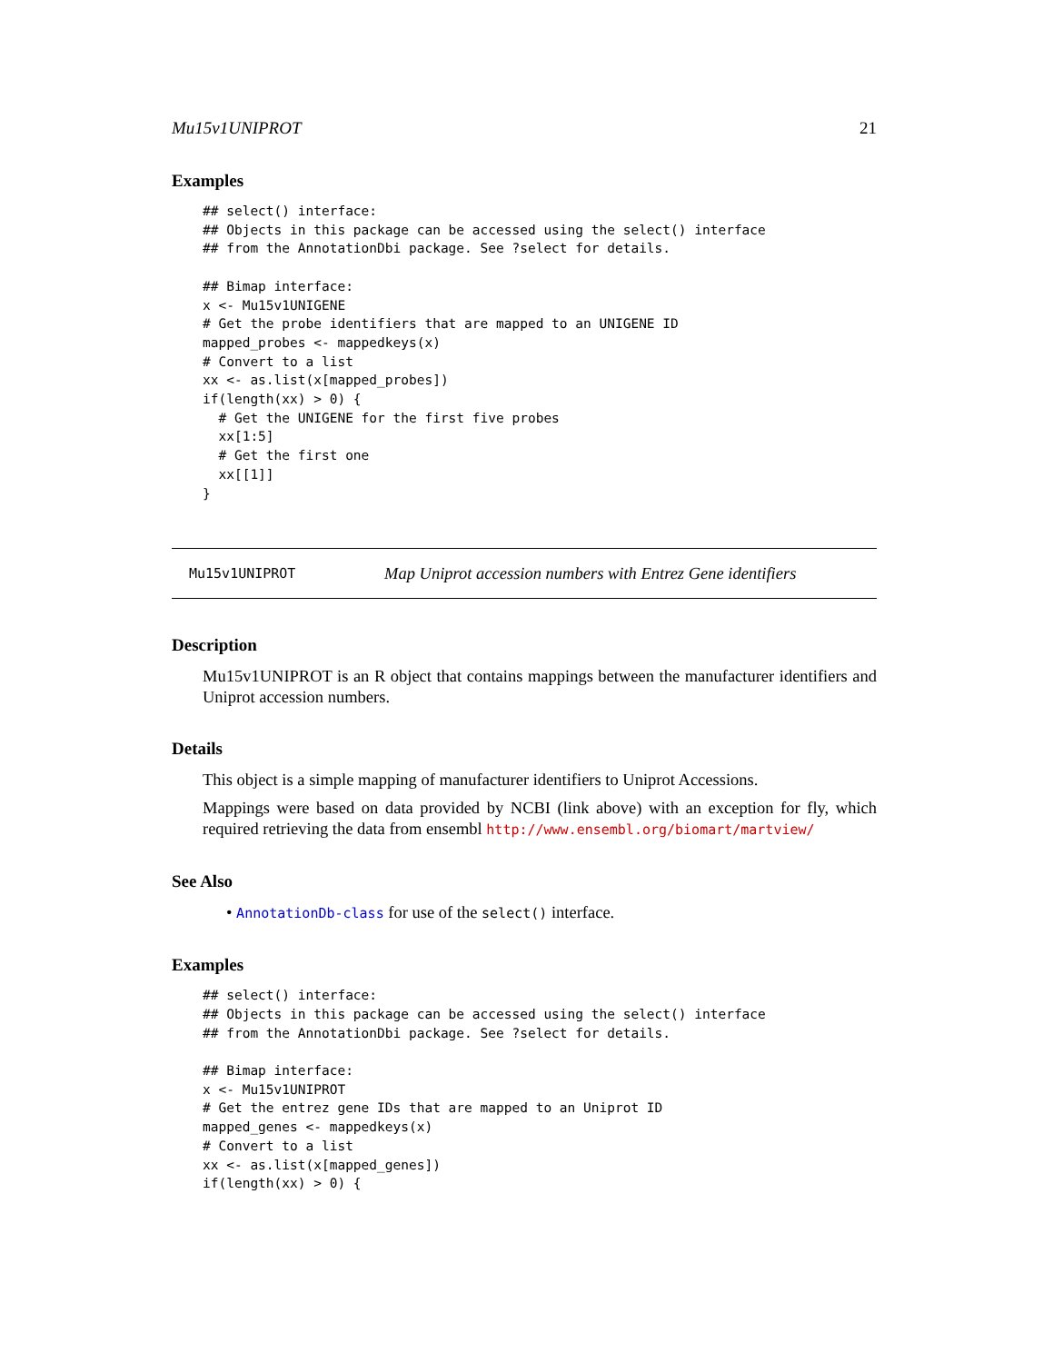Mu15v1UNIPROT 21
Examples
## select() interface:
## Objects in this package can be accessed using the select() interface
## from the AnnotationDbi package. See ?select for details.

## Bimap interface:
x <- Mu15v1UNIGENE
# Get the probe identifiers that are mapped to an UNIGENE ID
mapped_probes <- mappedkeys(x)
# Convert to a list
xx <- as.list(x[mapped_probes])
if(length(xx) > 0) {
  # Get the UNIGENE for the first five probes
  xx[1:5]
  # Get the first one
  xx[[1]]
}
Mu15v1UNIPROT Map Uniprot accession numbers with Entrez Gene identifiers
Description
Mu15v1UNIPROT is an R object that contains mappings between the manufacturer identifiers and Uniprot accession numbers.
Details
This object is a simple mapping of manufacturer identifiers to Uniprot Accessions.
Mappings were based on data provided by NCBI (link above) with an exception for fly, which required retrieving the data from ensembl http://www.ensembl.org/biomart/martview/
See Also
• AnnotationDb-class for use of the select() interface.
Examples
## select() interface:
## Objects in this package can be accessed using the select() interface
## from the AnnotationDbi package. See ?select for details.

## Bimap interface:
x <- Mu15v1UNIPROT
# Get the entrez gene IDs that are mapped to an Uniprot ID
mapped_genes <- mappedkeys(x)
# Convert to a list
xx <- as.list(x[mapped_genes])
if(length(xx) > 0) {